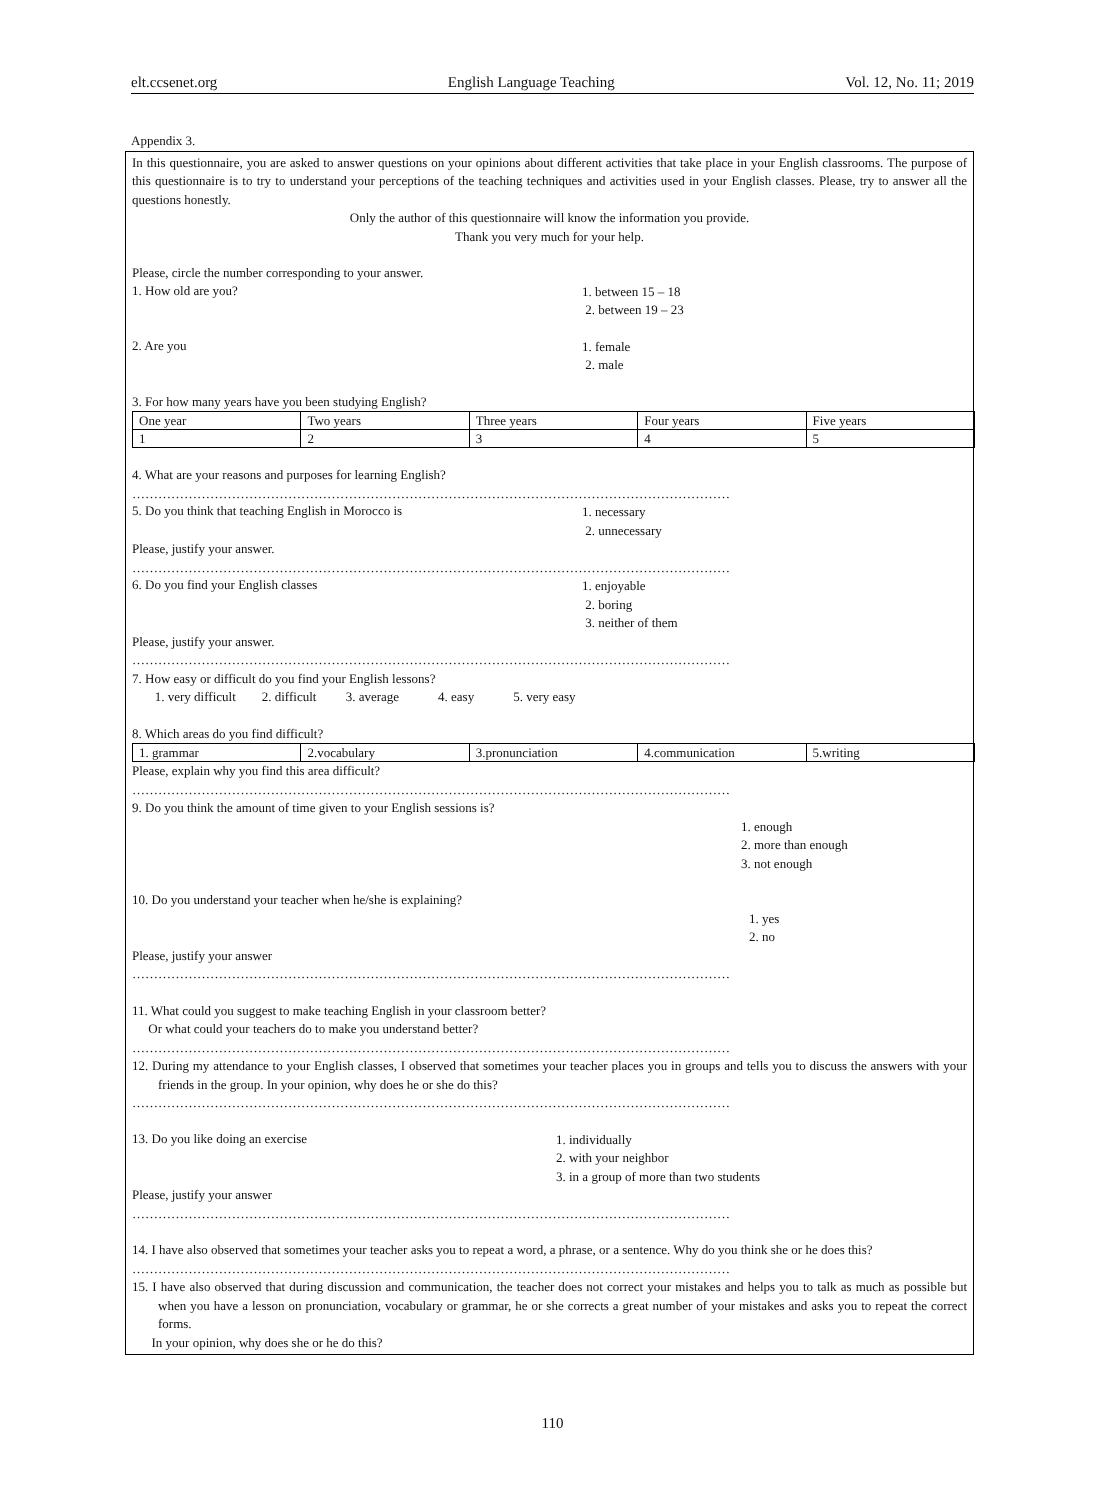elt.ccsenet.org English Language Teaching Vol. 12, No. 11; 2019
Appendix 3.
In this questionnaire, you are asked to answer questions on your opinions about different activities that take place in your English classrooms. The purpose of this questionnaire is to try to understand your perceptions of the teaching techniques and activities used in your English classes. Please, try to answer all the questions honestly.
Only the author of this questionnaire will know the information you provide.
Thank you very much for your help.
Please, circle the number corresponding to your answer.
1. How old are you?
1. between 15 – 18
2. between 19 – 23
2. Are you
1. female
2. male
3. For how many years have you been studying English?
| One year | Two years | Three years | Four years | Five years |
| 1 | 2 | 3 | 4 | 5 |
4. What are your reasons and purposes for learning English?
…………………………………………………………………………………………………………………………
5. Do you think that teaching English in Morocco is
1. necessary
2. unnecessary
Please, justify your answer.
…………………………………………………………………………………………………………………………
6. Do you find your English classes
1. enjoyable
2. boring
3. neither of them
Please, justify your answer.
…………………………………………………………………………………………………………………………
7. How easy or difficult do you find your English lessons?
1. very difficult 2. difficult 3. average 4. easy 5. very easy
8. Which areas do you find difficult?
| 1. grammar | 2.vocabulary | 3.pronunciation | 4.communication | 5.writing |
Please, explain why you find this area difficult?
…………………………………………………………………………………………………………………………
9. Do you think the amount of time given to your English sessions is?
1. enough
2. more than enough
3. not enough
10. Do you understand your teacher when he/she is explaining?
1. yes
2. no
Please, justify your answer
…………………………………………………………………………………………………………………………
11. What could you suggest to make teaching English in your classroom better?
Or what could your teachers do to make you understand better?
…………………………………………………………………………………………………………………………
12. During my attendance to your English classes, I observed that sometimes your teacher places you in groups and tells you to discuss the answers with your friends in the group. In your opinion, why does he or she do this?
…………………………………………………………………………………………………………………………
13. Do you like doing an exercise
1. individually
2. with your neighbor
3. in a group of more than two students
Please, justify your answer
…………………………………………………………………………………………………………………………
14. I have also observed that sometimes your teacher asks you to repeat a word, a phrase, or a sentence. Why do you think she or he does this?
…………………………………………………………………………………………………………………………
15. I have also observed that during discussion and communication, the teacher does not correct your mistakes and helps you to talk as much as possible but when you have a lesson on pronunciation, vocabulary or grammar, he or she corrects a great number of your mistakes and asks you to repeat the correct forms.
In your opinion, why does she or he do this?
110